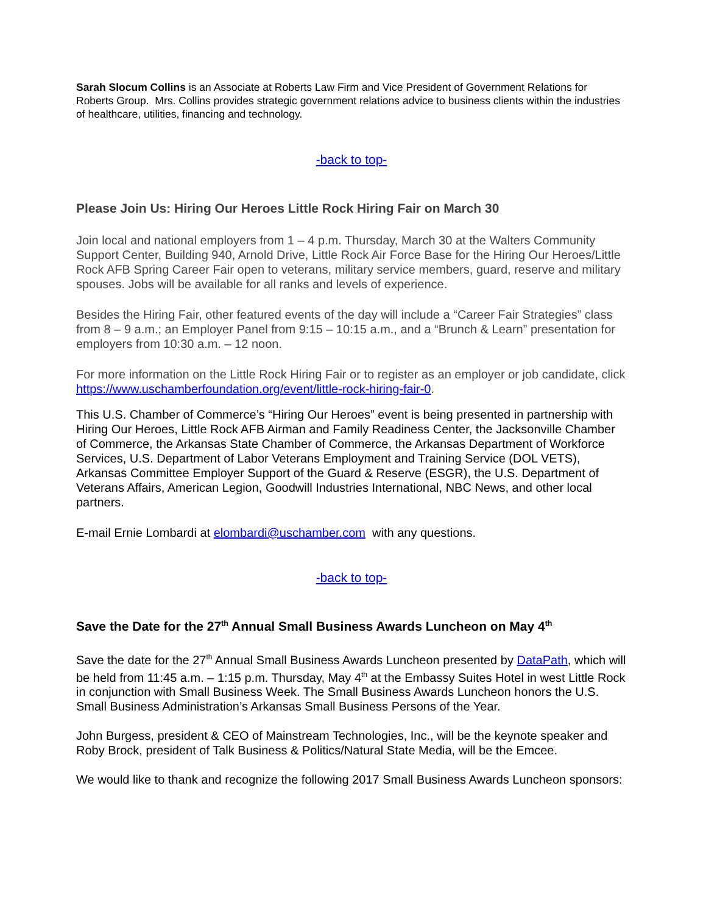Sarah Slocum Collins is an Associate at Roberts Law Firm and Vice President of Government Relations for Roberts Group. Mrs. Collins provides strategic government relations advice to business clients within the industries of healthcare, utilities, financing and technology.
-back to top-
Please Join Us: Hiring Our Heroes Little Rock Hiring Fair on March 30
Join local and national employers from 1 – 4 p.m. Thursday, March 30 at the Walters Community Support Center, Building 940, Arnold Drive, Little Rock Air Force Base for the Hiring Our Heroes/Little Rock AFB Spring Career Fair open to veterans, military service members, guard, reserve and military spouses. Jobs will be available for all ranks and levels of experience.
Besides the Hiring Fair, other featured events of the day will include a “Career Fair Strategies” class from 8 – 9 a.m.; an Employer Panel from 9:15 – 10:15 a.m., and a “Brunch & Learn” presentation for employers from 10:30 a.m. – 12 noon.
For more information on the Little Rock Hiring Fair or to register as an employer or job candidate, click https://www.uschamberfoundation.org/event/little-rock-hiring-fair-0.
This U.S. Chamber of Commerce’s “Hiring Our Heroes” event is being presented in partnership with Hiring Our Heroes, Little Rock AFB Airman and Family Readiness Center, the Jacksonville Chamber of Commerce, the Arkansas State Chamber of Commerce, the Arkansas Department of Workforce Services, U.S. Department of Labor Veterans Employment and Training Service (DOL VETS), Arkansas Committee Employer Support of the Guard & Reserve (ESGR), the U.S. Department of Veterans Affairs, American Legion, Goodwill Industries International, NBC News, and other local partners.
E-mail Ernie Lombardi at elombardi@uschamber.com with any questions.
-back to top-
Save the Date for the 27<sup>th</sup> Annual Small Business Awards Luncheon on May 4<sup>th</sup>
Save the date for the 27<sup>th</sup> Annual Small Business Awards Luncheon presented by DataPath, which will be held from 11:45 a.m. – 1:15 p.m. Thursday, May 4<sup>th</sup> at the Embassy Suites Hotel in west Little Rock in conjunction with Small Business Week. The Small Business Awards Luncheon honors the U.S. Small Business Administration’s Arkansas Small Business Persons of the Year.
John Burgess, president & CEO of Mainstream Technologies, Inc., will be the keynote speaker and Roby Brock, president of Talk Business & Politics/Natural State Media, will be the Emcee.
We would like to thank and recognize the following 2017 Small Business Awards Luncheon sponsors: